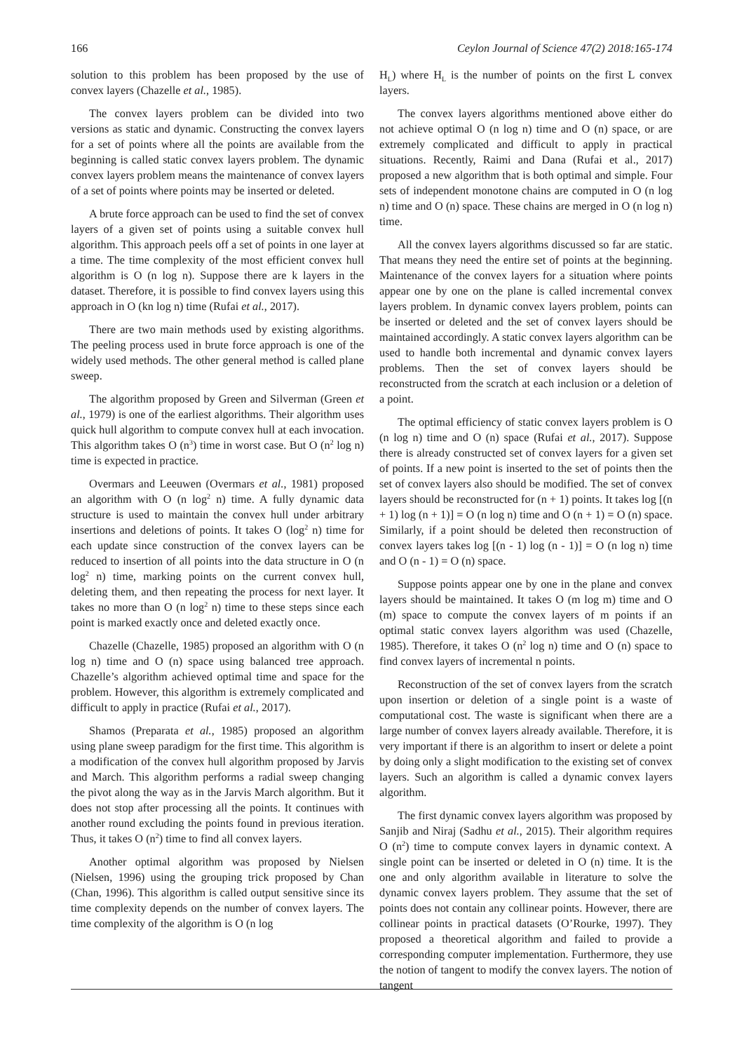166 Ceylon Journal of Science 47(2) 2018:165-174
solution to this problem has been proposed by the use of convex layers (Chazelle et al., 1985).
The convex layers problem can be divided into two versions as static and dynamic. Constructing the convex layers for a set of points where all the points are available from the beginning is called static convex layers problem. The dynamic convex layers problem means the maintenance of convex layers of a set of points where points may be inserted or deleted.
A brute force approach can be used to find the set of convex layers of a given set of points using a suitable convex hull algorithm. This approach peels off a set of points in one layer at a time. The time complexity of the most efficient convex hull algorithm is O (n log n). Suppose there are k layers in the dataset. Therefore, it is possible to find convex layers using this approach in O (kn log n) time (Rufai et al., 2017).
There are two main methods used by existing algorithms. The peeling process used in brute force approach is one of the widely used methods. The other general method is called plane sweep.
The algorithm proposed by Green and Silverman (Green et al., 1979) is one of the earliest algorithms. Their algorithm uses quick hull algorithm to compute convex hull at each invocation. This algorithm takes O (n<sup>3</sup>) time in worst case. But O (n<sup>2</sup> log n) time is expected in practice.
Overmars and Leeuwen (Overmars et al., 1981) proposed an algorithm with O (n log<sup>2</sup> n) time. A fully dynamic data structure is used to maintain the convex hull under arbitrary insertions and deletions of points. It takes O (log<sup>2</sup> n) time for each update since construction of the convex layers can be reduced to insertion of all points into the data structure in O (n log<sup>2</sup> n) time, marking points on the current convex hull, deleting them, and then repeating the process for next layer. It takes no more than O (n log<sup>2</sup> n) time to these steps since each point is marked exactly once and deleted exactly once.
Chazelle (Chazelle, 1985) proposed an algorithm with O (n log n) time and O (n) space using balanced tree approach. Chazelle’s algorithm achieved optimal time and space for the problem. However, this algorithm is extremely complicated and difficult to apply in practice (Rufai et al., 2017).
Shamos (Preparata et al., 1985) proposed an algorithm using plane sweep paradigm for the first time. This algorithm is a modification of the convex hull algorithm proposed by Jarvis and March. This algorithm performs a radial sweep changing the pivot along the way as in the Jarvis March algorithm. But it does not stop after processing all the points. It continues with another round excluding the points found in previous iteration. Thus, it takes O (n<sup>2</sup>) time to find all convex layers.
Another optimal algorithm was proposed by Nielsen (Nielsen, 1996) using the grouping trick proposed by Chan (Chan, 1996). This algorithm is called output sensitive since its time complexity depends on the number of convex layers. The time complexity of the algorithm is O (n log
H<sub>L</sub>) where H<sub>L</sub> is the number of points on the first L convex layers.
The convex layers algorithms mentioned above either do not achieve optimal O (n log n) time and O (n) space, or are extremely complicated and difficult to apply in practical situations. Recently, Raimi and Dana (Rufai et al., 2017) proposed a new algorithm that is both optimal and simple. Four sets of independent monotone chains are computed in O (n log n) time and O (n) space. These chains are merged in O (n log n) time.
All the convex layers algorithms discussed so far are static. That means they need the entire set of points at the beginning. Maintenance of the convex layers for a situation where points appear one by one on the plane is called incremental convex layers problem. In dynamic convex layers problem, points can be inserted or deleted and the set of convex layers should be maintained accordingly. A static convex layers algorithm can be used to handle both incremental and dynamic convex layers problems. Then the set of convex layers should be reconstructed from the scratch at each inclusion or a deletion of a point.
The optimal efficiency of static convex layers problem is O (n log n) time and O (n) space (Rufai et al., 2017). Suppose there is already constructed set of convex layers for a given set of points. If a new point is inserted to the set of points then the set of convex layers also should be modified. The set of convex layers should be reconstructed for (n + 1) points. It takes log [(n + 1) log (n + 1)] = O (n log n) time and O (n + 1) = O (n) space. Similarly, if a point should be deleted then reconstruction of convex layers takes log [(n - 1) log (n - 1)] = O (n log n) time and O (n - 1) = O (n) space.
Suppose points appear one by one in the plane and convex layers should be maintained. It takes O (m log m) time and O (m) space to compute the convex layers of m points if an optimal static convex layers algorithm was used (Chazelle, 1985). Therefore, it takes O (n<sup>2</sup> log n) time and O (n) space to find convex layers of incremental n points.
Reconstruction of the set of convex layers from the scratch upon insertion or deletion of a single point is a waste of computational cost. The waste is significant when there are a large number of convex layers already available. Therefore, it is very important if there is an algorithm to insert or delete a point by doing only a slight modification to the existing set of convex layers. Such an algorithm is called a dynamic convex layers algorithm.
The first dynamic convex layers algorithm was proposed by Sanjib and Niraj (Sadhu et al., 2015). Their algorithm requires O (n<sup>2</sup>) time to compute convex layers in dynamic context. A single point can be inserted or deleted in O (n) time. It is the one and only algorithm available in literature to solve the dynamic convex layers problem. They assume that the set of points does not contain any collinear points. However, there are collinear points in practical datasets (O’Rourke, 1997). They proposed a theoretical algorithm and failed to provide a corresponding computer implementation. Furthermore, they use the notion of tangent to modify the convex layers. The notion of tangent